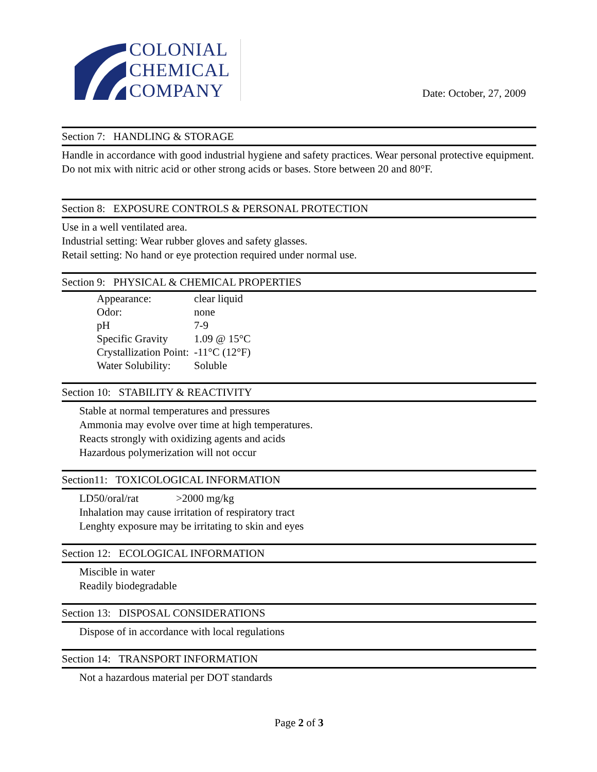COLONIAL
CHEMICAL
COMPANY
Date: October, 27, 2009
Section 7: HANDLING & STORAGE
Handle in accordance with good industrial hygiene and safety practices. Wear personal protective equipment. Do not mix with nitric acid or other strong acids or bases. Store between 20 and 80°F.
Section 8: EXPOSURE CONTROLS & PERSONAL PROTECTION
Use in a well ventilated area.
Industrial setting: Wear rubber gloves and safety glasses.
Retail setting: No hand or eye protection required under normal use.
Section 9: PHYSICAL & CHEMICAL PROPERTIES
| Appearance: | clear liquid |
| Odor: | none |
| pH | 7-9 |
| Specific Gravity | 1.09 @ 15°C |
| Crystallization Point: | -11°C (12°F) |
| Water Solubility: | Soluble |
Section 10: STABILITY & REACTIVITY
Stable at normal temperatures and pressures
Ammonia may evolve over time at high temperatures.
Reacts strongly with oxidizing agents and acids
Hazardous polymerization will not occur
Section11: TOXICOLOGICAL INFORMATION
LD50/oral/rat >2000 mg/kg
Inhalation may cause irritation of respiratory tract
Lenghty exposure may be irritating to skin and eyes
Section 12: ECOLOGICAL INFORMATION
Miscible in water
Readily biodegradable
Section 13: DISPOSAL CONSIDERATIONS
Dispose of in accordance with local regulations
Section 14: TRANSPORT INFORMATION
Not a hazardous material per DOT standards
Page 2 of 3